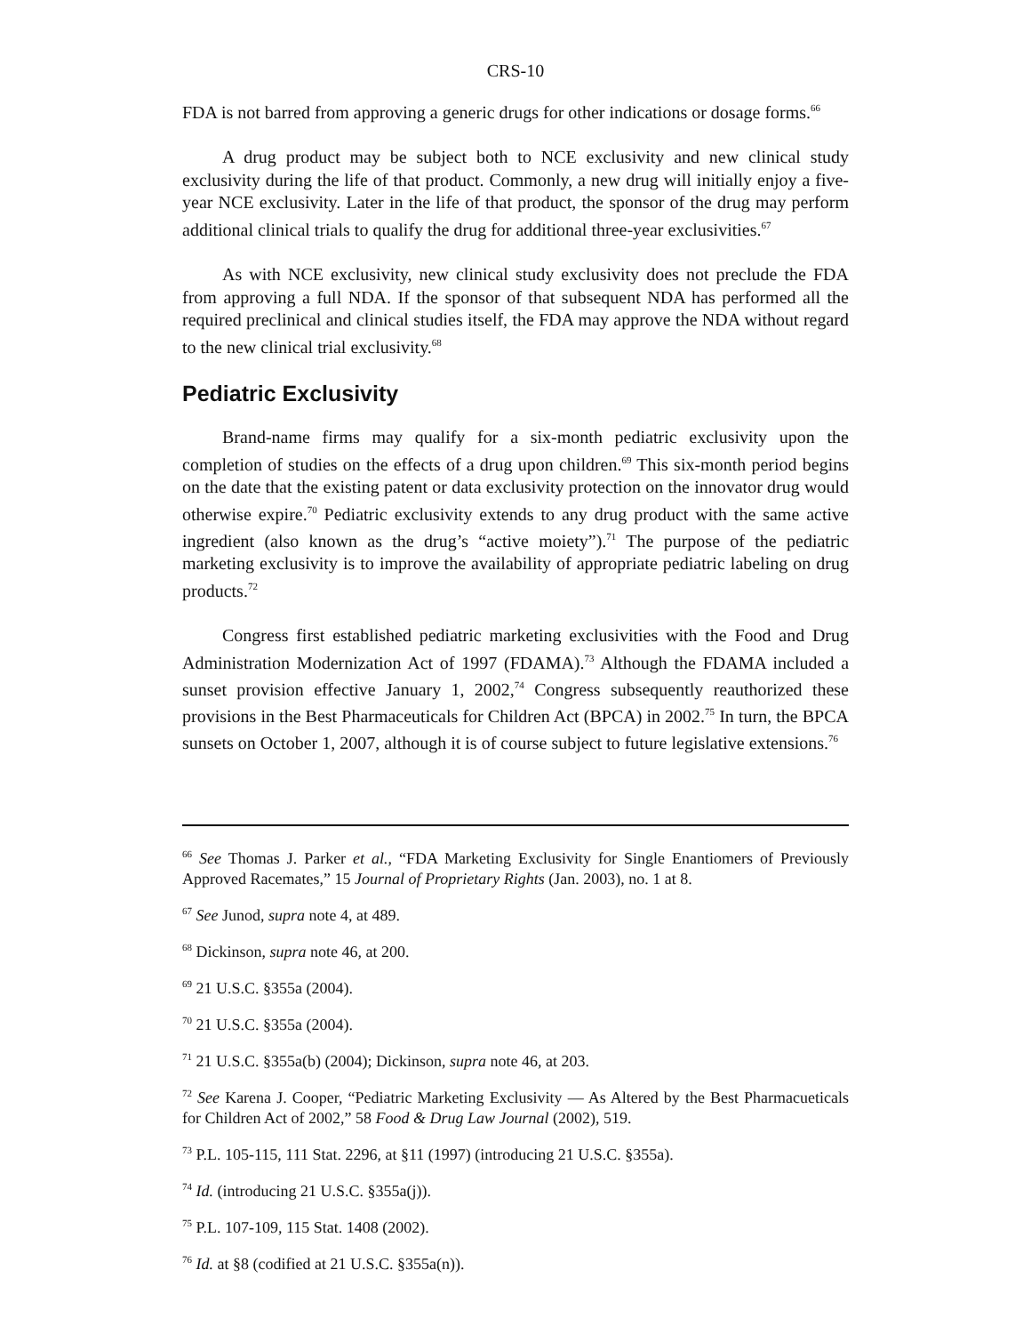CRS-10
FDA is not barred from approving a generic drugs for other indications or dosage forms.<sup>66</sup>
A drug product may be subject both to NCE exclusivity and new clinical study exclusivity during the life of that product. Commonly, a new drug will initially enjoy a five-year NCE exclusivity. Later in the life of that product, the sponsor of the drug may perform additional clinical trials to qualify the drug for additional three-year exclusivities.<sup>67</sup>
As with NCE exclusivity, new clinical study exclusivity does not preclude the FDA from approving a full NDA. If the sponsor of that subsequent NDA has performed all the required preclinical and clinical studies itself, the FDA may approve the NDA without regard to the new clinical trial exclusivity.<sup>68</sup>
Pediatric Exclusivity
Brand-name firms may qualify for a six-month pediatric exclusivity upon the completion of studies on the effects of a drug upon children.<sup>69</sup> This six-month period begins on the date that the existing patent or data exclusivity protection on the innovator drug would otherwise expire.<sup>70</sup> Pediatric exclusivity extends to any drug product with the same active ingredient (also known as the drug’s “active moiety”).<sup>71</sup> The purpose of the pediatric marketing exclusivity is to improve the availability of appropriate pediatric labeling on drug products.<sup>72</sup>
Congress first established pediatric marketing exclusivities with the Food and Drug Administration Modernization Act of 1997 (FDAMA).<sup>73</sup> Although the FDAMA included a sunset provision effective January 1, 2002,<sup>74</sup> Congress subsequently reauthorized these provisions in the Best Pharmaceuticals for Children Act (BPCA) in 2002.<sup>75</sup> In turn, the BPCA sunsets on October 1, 2007, although it is of course subject to future legislative extensions.<sup>76</sup>
<sup>66</sup> See Thomas J. Parker et al., “FDA Marketing Exclusivity for Single Enantiomers of Previously Approved Racemates,” 15 Journal of Proprietary Rights (Jan. 2003), no. 1 at 8.
<sup>67</sup> See Junod, supra note 4, at 489.
<sup>68</sup> Dickinson, supra note 46, at 200.
<sup>69</sup> 21 U.S.C. §355a (2004).
<sup>70</sup> 21 U.S.C. §355a (2004).
<sup>71</sup> 21 U.S.C. §355a(b) (2004); Dickinson, supra note 46, at 203.
<sup>72</sup> See Karena J. Cooper, “Pediatric Marketing Exclusivity — As Altered by the Best Pharmacueticals for Children Act of 2002,” 58 Food & Drug Law Journal (2002), 519.
<sup>73</sup> P.L. 105-115, 111 Stat. 2296, at §11 (1997) (introducing 21 U.S.C. §355a).
<sup>74</sup> Id. (introducing 21 U.S.C. §355a(j)).
<sup>75</sup> P.L. 107-109, 115 Stat. 1408 (2002).
<sup>76</sup> Id. at §8 (codified at 21 U.S.C. §355a(n)).